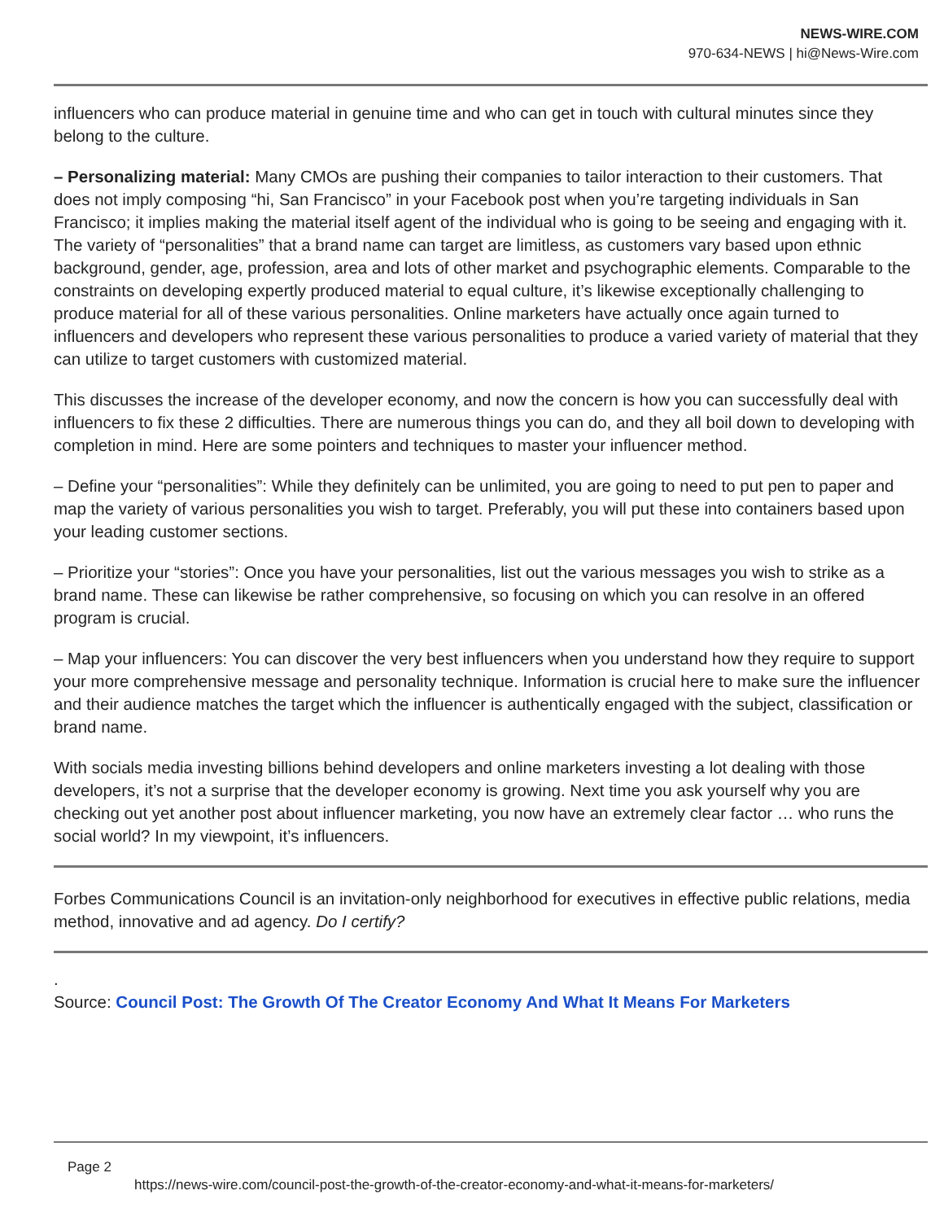NEWS-WIRE.COM
970-634-NEWS | hi@News-Wire.com
influencers who can produce material in genuine time and who can get in touch with cultural minutes since they belong to the culture.
– Personalizing material: Many CMOs are pushing their companies to tailor interaction to their customers. That does not imply composing “hi, San Francisco” in your Facebook post when you’re targeting individuals in San Francisco; it implies making the material itself agent of the individual who is going to be seeing and engaging with it. The variety of “personalities” that a brand name can target are limitless, as customers vary based upon ethnic background, gender, age, profession, area and lots of other market and psychographic elements. Comparable to the constraints on developing expertly produced material to equal culture, it’s likewise exceptionally challenging to produce material for all of these various personalities. Online marketers have actually once again turned to influencers and developers who represent these various personalities to produce a varied variety of material that they can utilize to target customers with customized material.
This discusses the increase of the developer economy, and now the concern is how you can successfully deal with influencers to fix these 2 difficulties. There are numerous things you can do, and they all boil down to developing with completion in mind. Here are some pointers and techniques to master your influencer method.
– Define your “personalities”: While they definitely can be unlimited, you are going to need to put pen to paper and map the variety of various personalities you wish to target. Preferably, you will put these into containers based upon your leading customer sections.
– Prioritize your “stories”: Once you have your personalities, list out the various messages you wish to strike as a brand name. These can likewise be rather comprehensive, so focusing on which you can resolve in an offered program is crucial.
– Map your influencers: You can discover the very best influencers when you understand how they require to support your more comprehensive message and personality technique. Information is crucial here to make sure the influencer and their audience matches the target which the influencer is authentically engaged with the subject, classification or brand name.
With socials media investing billions behind developers and online marketers investing a lot dealing with those developers, it’s not a surprise that the developer economy is growing. Next time you ask yourself why you are checking out yet another post about influencer marketing, you now have an extremely clear factor … who runs the social world? In my viewpoint, it’s influencers.
Forbes Communications Council is an invitation-only neighborhood for executives in effective public relations, media method, innovative and ad agency. Do I certify?
.
Source: Council Post: The Growth Of The Creator Economy And What It Means For Marketers
Page 2
https://news-wire.com/council-post-the-growth-of-the-creator-economy-and-what-it-means-for-marketers/